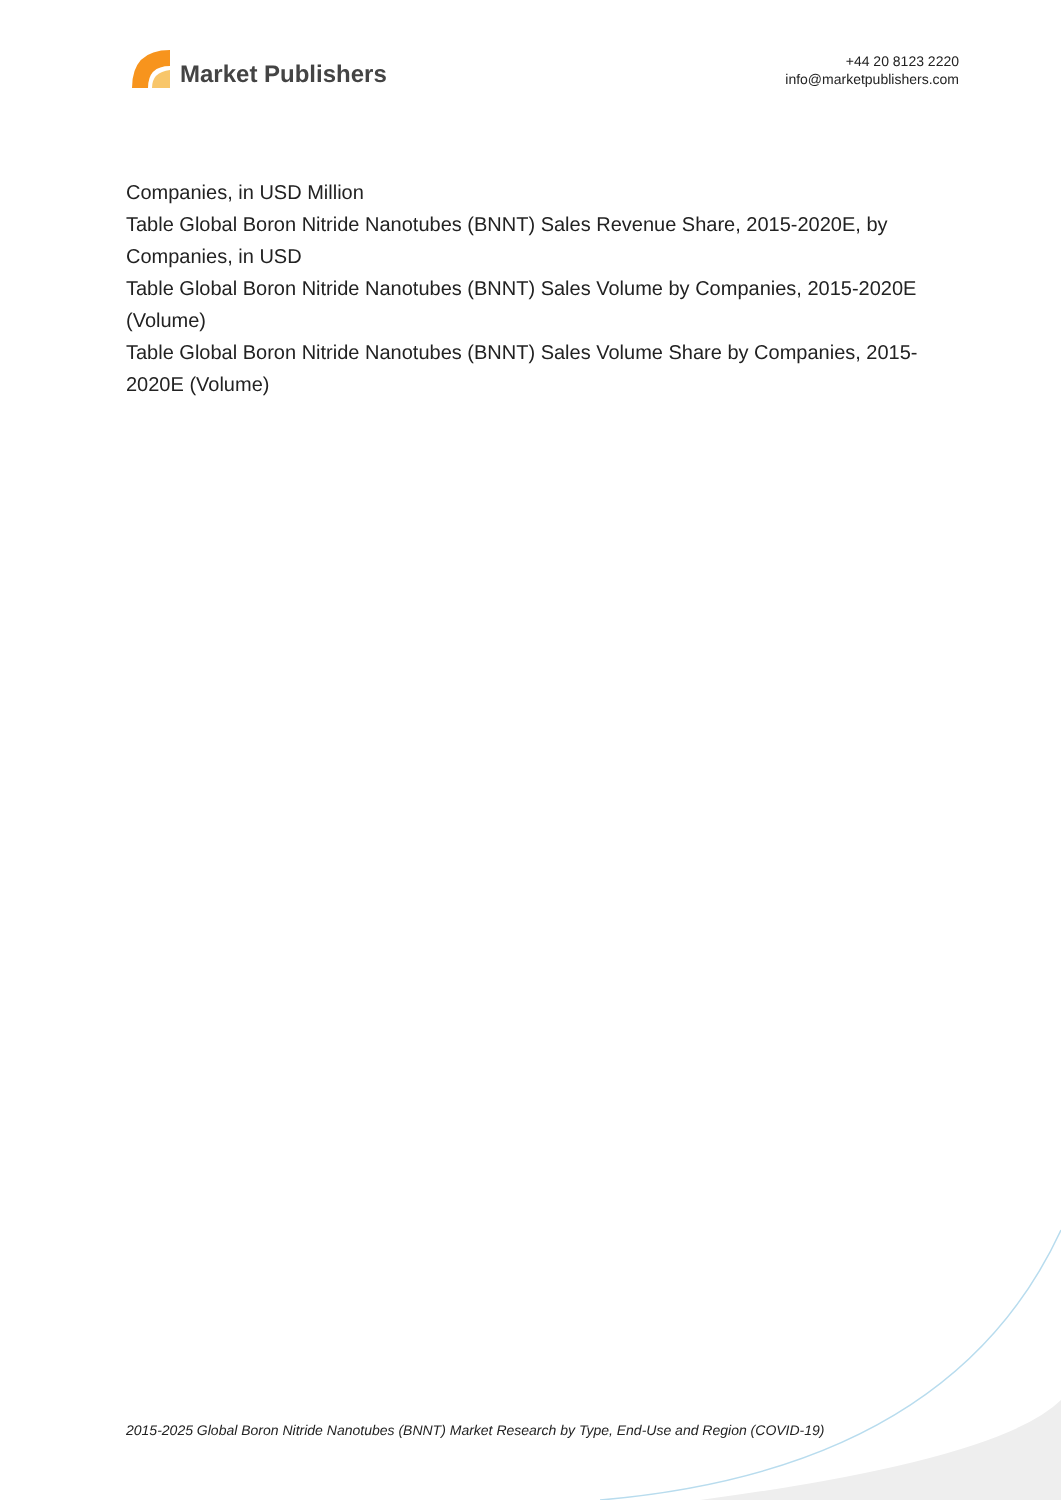Market Publishers
+44 20 8123 2220
info@marketpublishers.com
Companies, in USD Million
Table Global Boron Nitride Nanotubes (BNNT) Sales Revenue Share, 2015-2020E, by Companies, in USD
Table Global Boron Nitride Nanotubes (BNNT) Sales Volume by Companies, 2015-2020E (Volume)
Table Global Boron Nitride Nanotubes (BNNT) Sales Volume Share by Companies, 2015-2020E (Volume)
2015-2025 Global Boron Nitride Nanotubes (BNNT) Market Research by Type, End-Use and Region (COVID-19)